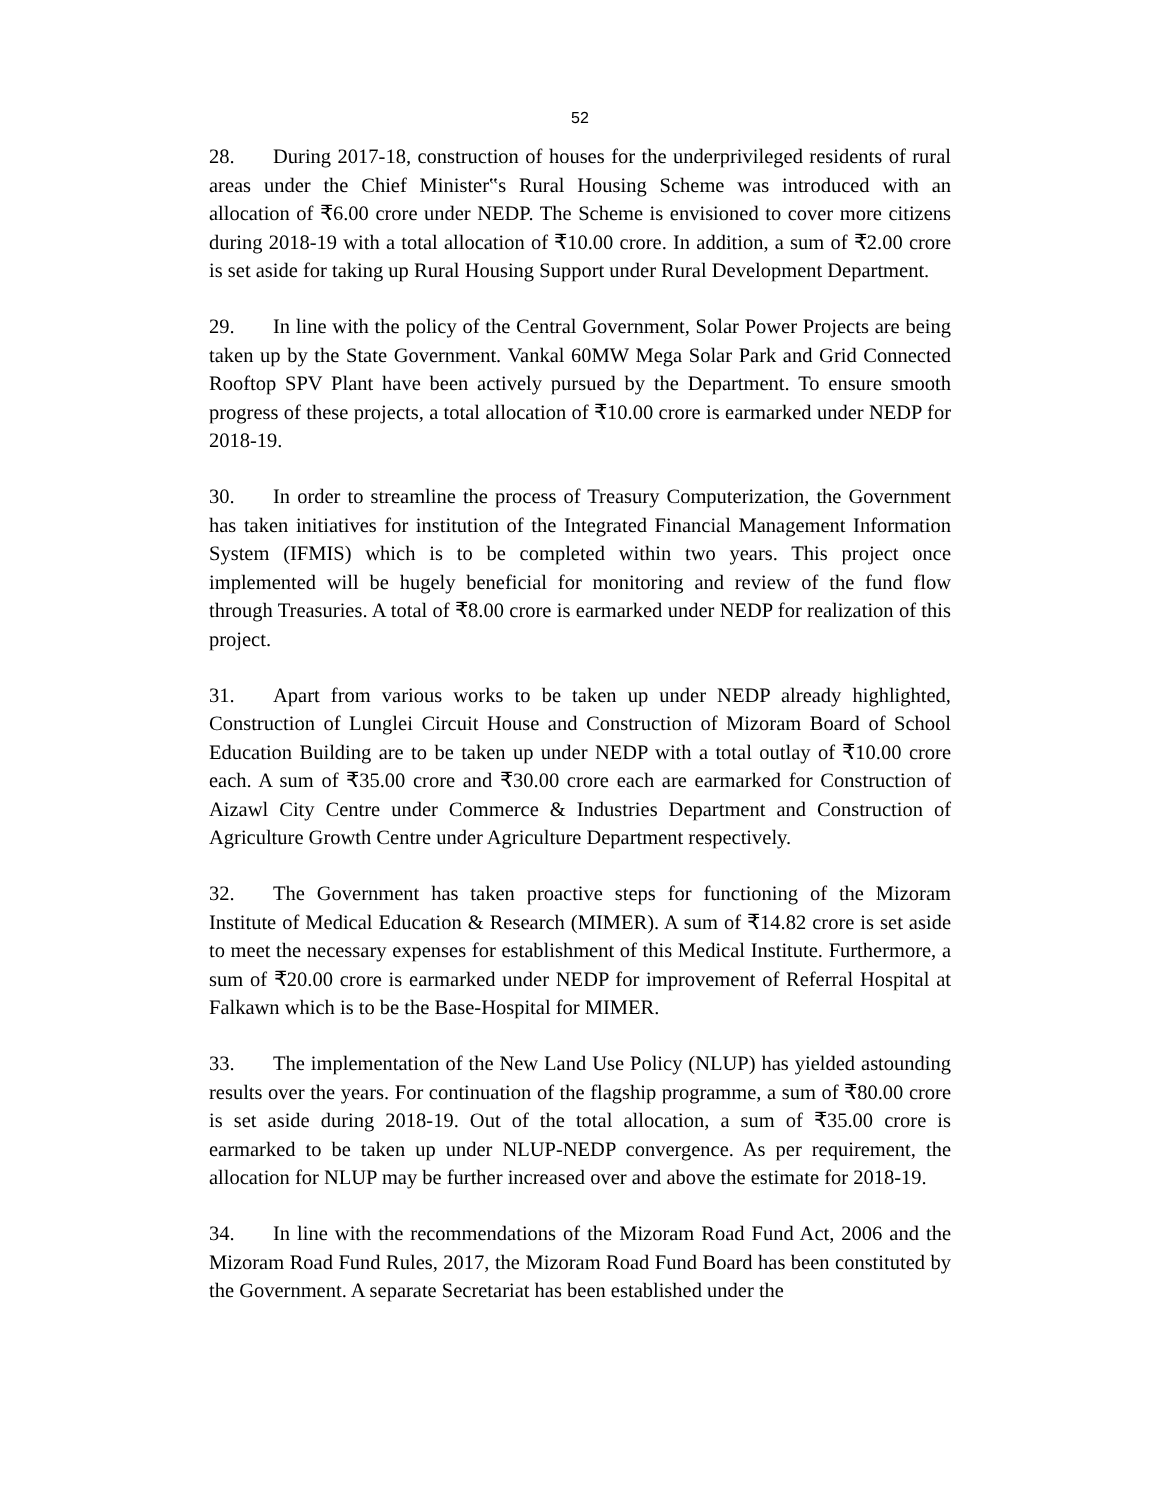52
28. During 2017-18, construction of houses for the underprivileged residents of rural areas under the Chief Minister‟s Rural Housing Scheme was introduced with an allocation of ₹6.00 crore under NEDP. The Scheme is envisioned to cover more citizens during 2018-19 with a total allocation of ₹10.00 crore. In addition, a sum of ₹2.00 crore is set aside for taking up Rural Housing Support under Rural Development Department.
29. In line with the policy of the Central Government, Solar Power Projects are being taken up by the State Government. Vankal 60MW Mega Solar Park and Grid Connected Rooftop SPV Plant have been actively pursued by the Department. To ensure smooth progress of these projects, a total allocation of ₹10.00 crore is earmarked under NEDP for 2018-19.
30. In order to streamline the process of Treasury Computerization, the Government has taken initiatives for institution of the Integrated Financial Management Information System (IFMIS) which is to be completed within two years. This project once implemented will be hugely beneficial for monitoring and review of the fund flow through Treasuries. A total of ₹8.00 crore is earmarked under NEDP for realization of this project.
31. Apart from various works to be taken up under NEDP already highlighted, Construction of Lunglei Circuit House and Construction of Mizoram Board of School Education Building are to be taken up under NEDP with a total outlay of ₹10.00 crore each. A sum of ₹35.00 crore and ₹30.00 crore each are earmarked for Construction of Aizawl City Centre under Commerce & Industries Department and Construction of Agriculture Growth Centre under Agriculture Department respectively.
32. The Government has taken proactive steps for functioning of the Mizoram Institute of Medical Education & Research (MIMER). A sum of ₹14.82 crore is set aside to meet the necessary expenses for establishment of this Medical Institute. Furthermore, a sum of ₹20.00 crore is earmarked under NEDP for improvement of Referral Hospital at Falkawn which is to be the Base-Hospital for MIMER.
33. The implementation of the New Land Use Policy (NLUP) has yielded astounding results over the years. For continuation of the flagship programme, a sum of ₹80.00 crore is set aside during 2018-19. Out of the total allocation, a sum of ₹35.00 crore is earmarked to be taken up under NLUP-NEDP convergence. As per requirement, the allocation for NLUP may be further increased over and above the estimate for 2018-19.
34. In line with the recommendations of the Mizoram Road Fund Act, 2006 and the Mizoram Road Fund Rules, 2017, the Mizoram Road Fund Board has been constituted by the Government. A separate Secretariat has been established under the